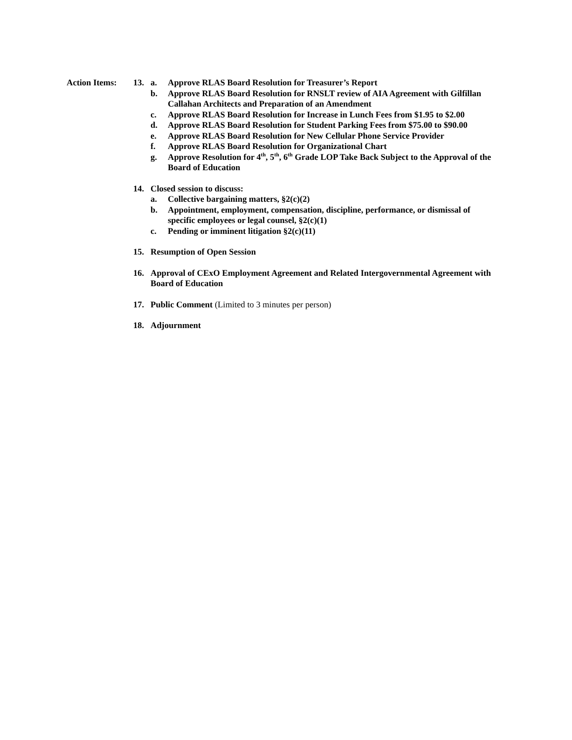Action Items:
13. a. Approve RLAS Board Resolution for Treasurer’s Report
b. Approve RLAS Board Resolution for RNSLT review of AIA Agreement with Gilfillan Callahan Architects and Preparation of an Amendment
c. Approve RLAS Board Resolution for Increase in Lunch Fees from $1.95 to $2.00
d. Approve RLAS Board Resolution for Student Parking Fees from $75.00 to $90.00
e. Approve RLAS Board Resolution for New Cellular Phone Service Provider
f. Approve RLAS Board Resolution for Organizational Chart
g. Approve Resolution for 4<sup>th</sup>, 5<sup>th</sup>, 6<sup>th</sup> Grade LOP Take Back Subject to the Approval of the Board of Education
14. Closed session to discuss:
a. Collective bargaining matters, §2(c)(2)
b. Appointment, employment, compensation, discipline, performance, or dismissal of specific employees or legal counsel, §2(c)(1)
c. Pending or imminent litigation §2(c)(11)
15. Resumption of Open Session
16. Approval of CExO Employment Agreement and Related Intergovernmental Agreement with Board of Education
17. Public Comment (Limited to 3 minutes per person)
18. Adjournment